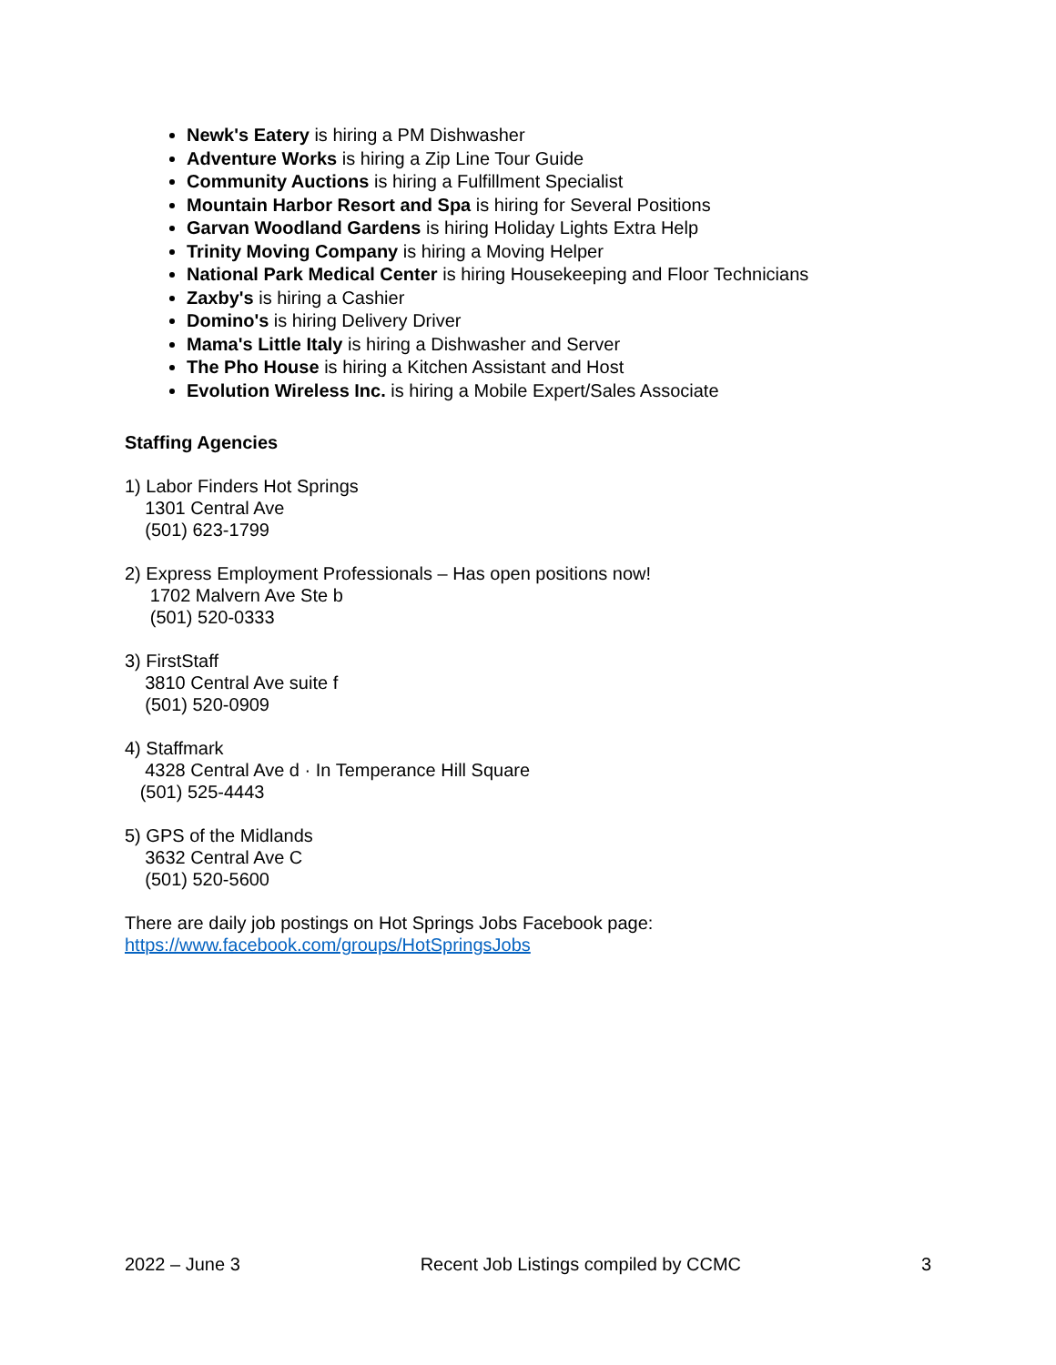Newk's Eatery is hiring a PM Dishwasher
Adventure Works is hiring a Zip Line Tour Guide
Community Auctions is hiring a Fulfillment Specialist
Mountain Harbor Resort and Spa is hiring for Several Positions
Garvan Woodland Gardens is hiring Holiday Lights Extra Help
Trinity Moving Company is hiring a Moving Helper
National Park Medical Center is hiring Housekeeping and Floor Technicians
Zaxby's is hiring a Cashier
Domino's is hiring Delivery Driver
Mama's Little Italy is hiring a Dishwasher and Server
The Pho House is hiring a Kitchen Assistant and Host
Evolution Wireless Inc. is hiring a Mobile Expert/Sales Associate
Staffing Agencies
1) Labor Finders Hot Springs
1301 Central Ave
(501) 623-1799
2) Express Employment Professionals – Has open positions now!
1702 Malvern Ave Ste b
(501) 520-0333
3) FirstStaff
3810 Central Ave suite f
(501) 520-0909
4) Staffmark
4328 Central Ave d · In Temperance Hill Square
(501) 525-4443
5) GPS of the Midlands
3632 Central Ave C
(501) 520-5600
There are daily job postings on Hot Springs Jobs Facebook page:
https://www.facebook.com/groups/HotSpringsJobs
2022 – June 3 Recent Job Listings compiled by CCMC 3